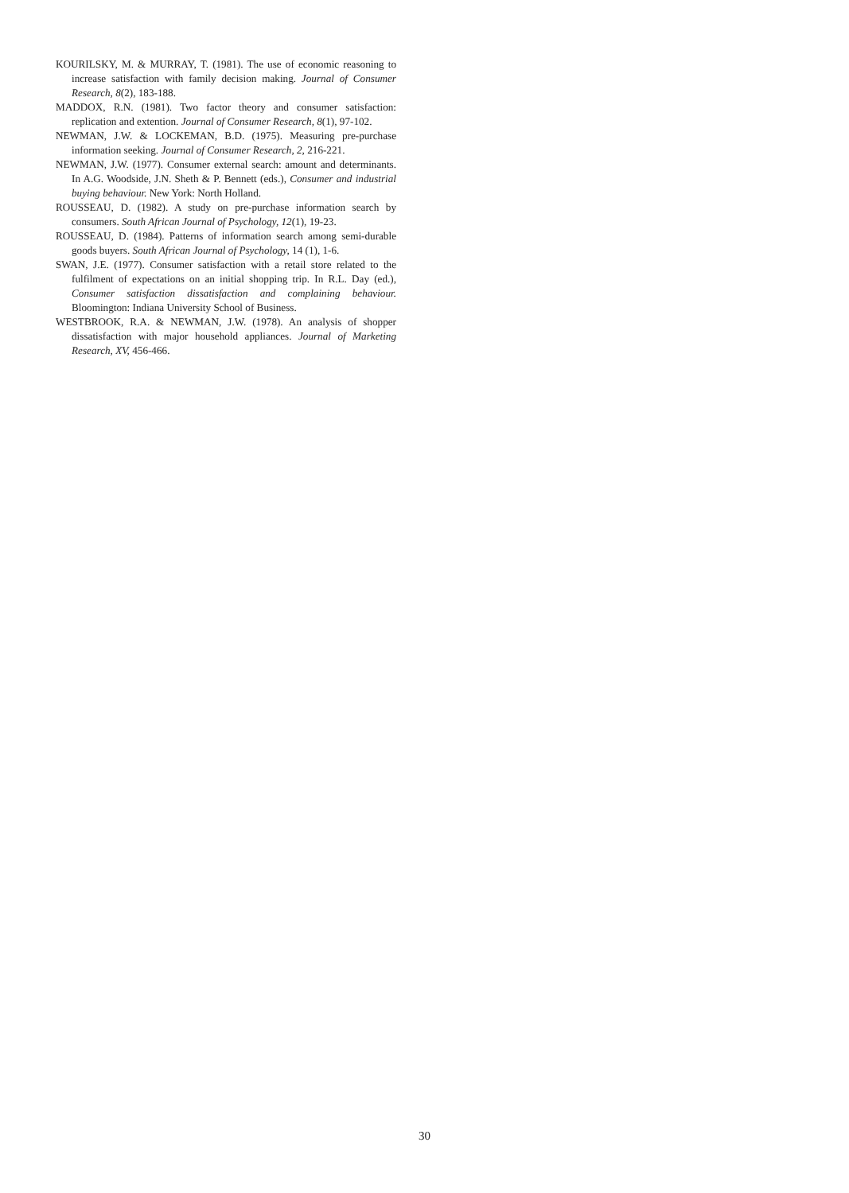KOURILSKY, M. & MURRAY, T. (1981). The use of economic reasoning to increase satisfaction with family decision making. Journal of Consumer Research, 8(2), 183-188.
MADDOX, R.N. (1981). Two factor theory and consumer satisfaction: replication and extention. Journal of Consumer Research, 8(1), 97-102.
NEWMAN, J.W. & LOCKEMAN, B.D. (1975). Measuring pre-purchase information seeking. Journal of Consumer Research, 2, 216-221.
NEWMAN, J.W. (1977). Consumer external search: amount and determinants. In A.G. Woodside, J.N. Sheth & P. Bennett (eds.), Consumer and industrial buying behaviour. New York: North Holland.
ROUSSEAU, D. (1982). A study on pre-purchase information search by consumers. South African Journal of Psychology, 12(1), 19-23.
ROUSSEAU, D. (1984). Patterns of information search among semi-durable goods buyers. South African Journal of Psychology, 14 (1), 1-6.
SWAN, J.E. (1977). Consumer satisfaction with a retail store related to the fulfilment of expectations on an initial shopping trip. In R.L. Day (ed.), Consumer satisfaction dissatisfaction and complaining behaviour. Bloomington: Indiana University School of Business.
WESTBROOK, R.A. & NEWMAN, J.W. (1978). An analysis of shopper dissatisfaction with major household appliances. Journal of Marketing Research, XV, 456-466.
30